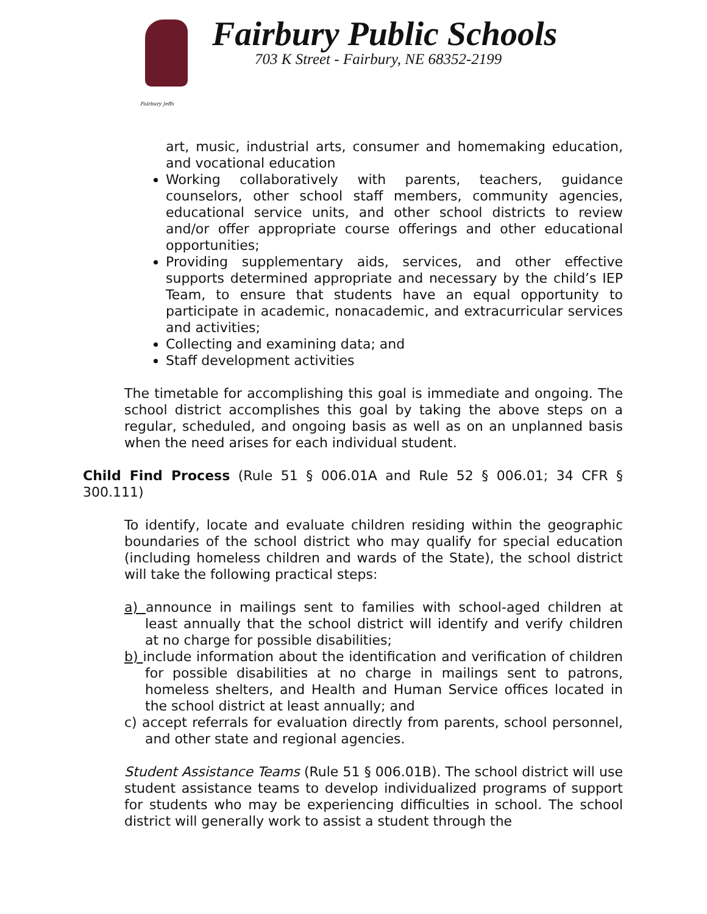Fairbury Jeffs
Fairbury Public Schools
703 K Street - Fairbury, NE 68352-2199
art, music, industrial arts, consumer and homemaking education, and vocational education
Working collaboratively with parents, teachers, guidance counselors, other school staff members, community agencies, educational service units, and other school districts to review and/or offer appropriate course offerings and other educational opportunities;
Providing supplementary aids, services, and other effective supports determined appropriate and necessary by the child’s IEP Team, to ensure that students have an equal opportunity to participate in academic, nonacademic, and extracurricular services and activities;
Collecting and examining data; and
Staff development activities
The timetable for accomplishing this goal is immediate and ongoing. The school district accomplishes this goal by taking the above steps on a regular, scheduled, and ongoing basis as well as on an unplanned basis when the need arises for each individual student.
Child Find Process (Rule 51 § 006.01A and Rule 52 § 006.01; 34 CFR § 300.111)
To identify, locate and evaluate children residing within the geographic boundaries of the school district who may qualify for special education (including homeless children and wards of the State), the school district will take the following practical steps:
a) announce in mailings sent to families with school-aged children at least annually that the school district will identify and verify children at no charge for possible disabilities;
b) include information about the identification and verification of children for possible disabilities at no charge in mailings sent to patrons, homeless shelters, and Health and Human Service offices located in the school district at least annually; and
c) accept referrals for evaluation directly from parents, school personnel, and other state and regional agencies.
Student Assistance Teams (Rule 51 § 006.01B). The school district will use student assistance teams to develop individualized programs of support for students who may be experiencing difficulties in school. The school district will generally work to assist a student through the